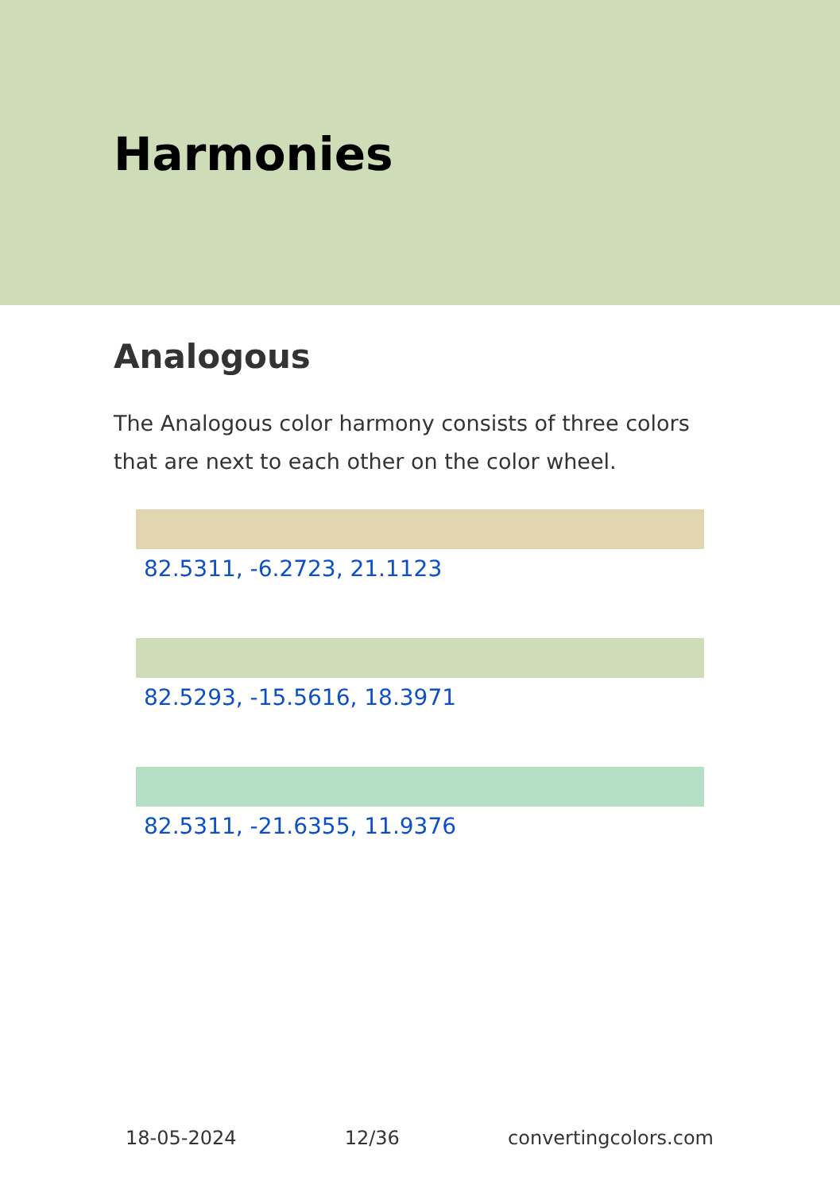Harmonies
Analogous
The Analogous color harmony consists of three colors that are next to each other on the color wheel.
82.5311, -6.2723, 21.1123
82.5293, -15.5616, 18.3971
82.5311, -21.6355, 11.9376
18-05-2024 12/36 convertingcolors.com